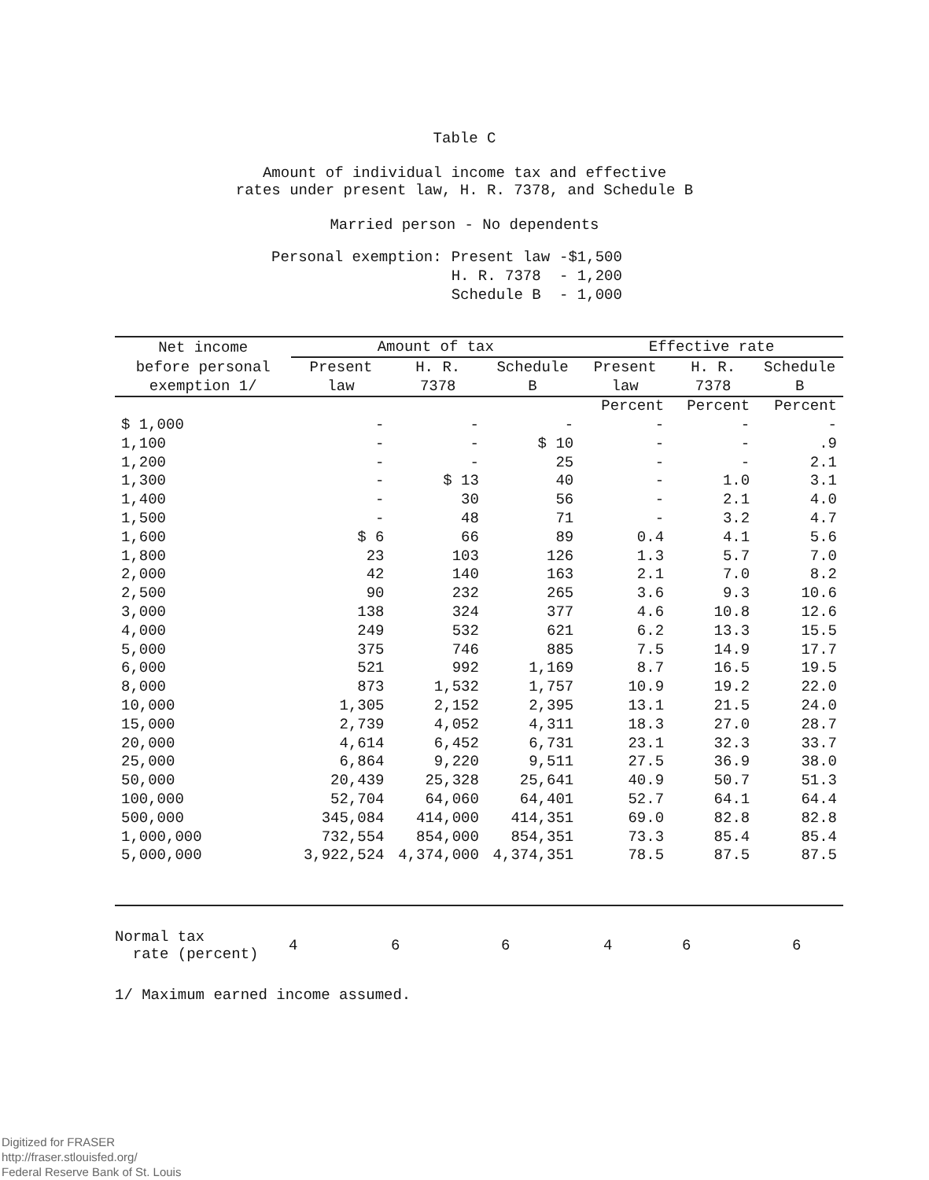Table C
Amount of individual income tax and effective
rates under present law, H. R. 7378, and Schedule B
Married person - No dependents
| Personal exemption: | Present law | -$1,500 |
| | H. R. 7378 | - 1,200 |
| | Schedule B | - 1,000 |
| Net income | Amount of tax | | | Effective rate | | |
| --- | --- | --- | --- | --- | --- | --- |
| before personal exemption 1/ | Present law | H. R. 7378 | Schedule B | Present law | H. R. 7378 | Schedule B |
| | | | | Percent | Percent | Percent |
| $ 1,000 | - | - | - | - | - | - |
| 1,100 | - | - | $ 10 | - | - | .9 |
| 1,200 | - | - | 25 | - | - | 2.1 |
| 1,300 | - | $ 13 | 40 | - | 1.0 | 3.1 |
| 1,400 | - | 30 | 56 | - | 2.1 | 4.0 |
| 1,500 | - | 48 | 71 | - | 3.2 | 4.7 |
| 1,600 | $ 6 | 66 | 89 | 0.4 | 4.1 | 5.6 |
| 1,800 | 23 | 103 | 126 | 1.3 | 5.7 | 7.0 |
| 2,000 | 42 | 140 | 163 | 2.1 | 7.0 | 8.2 |
| 2,500 | 90 | 232 | 265 | 3.6 | 9.3 | 10.6 |
| 3,000 | 138 | 324 | 377 | 4.6 | 10.8 | 12.6 |
| 4,000 | 249 | 532 | 621 | 6.2 | 13.3 | 15.5 |
| 5,000 | 375 | 746 | 885 | 7.5 | 14.9 | 17.7 |
| 6,000 | 521 | 992 | 1,169 | 8.7 | 16.5 | 19.5 |
| 8,000 | 873 | 1,532 | 1,757 | 10.9 | 19.2 | 22.0 |
| 10,000 | 1,305 | 2,152 | 2,395 | 13.1 | 21.5 | 24.0 |
| 15,000 | 2,739 | 4,052 | 4,311 | 18.3 | 27.0 | 28.7 |
| 20,000 | 4,614 | 6,452 | 6,731 | 23.1 | 32.3 | 33.7 |
| 25,000 | 6,864 | 9,220 | 9,511 | 27.5 | 36.9 | 38.0 |
| 50,000 | 20,439 | 25,328 | 25,641 | 40.9 | 50.7 | 51.3 |
| 100,000 | 52,704 | 64,060 | 64,401 | 52.7 | 64.1 | 64.4 |
| 500,000 | 345,084 | 414,000 | 414,351 | 69.0 | 82.8 | 82.8 |
| 1,000,000 | 732,554 | 854,000 | 854,351 | 73.3 | 85.4 | 85.4 |
| 5,000,000 | 3,922,524 | 4,374,000 | 4,374,351 | 78.5 | 87.5 | 87.5 |
| Normal tax rate (percent) | 4 | 6 | 6 | 4 | 6 | 6 |
1/ Maximum earned income assumed.
Digitized for FRASER
http://fraser.stlouisfed.org/
Federal Reserve Bank of St. Louis